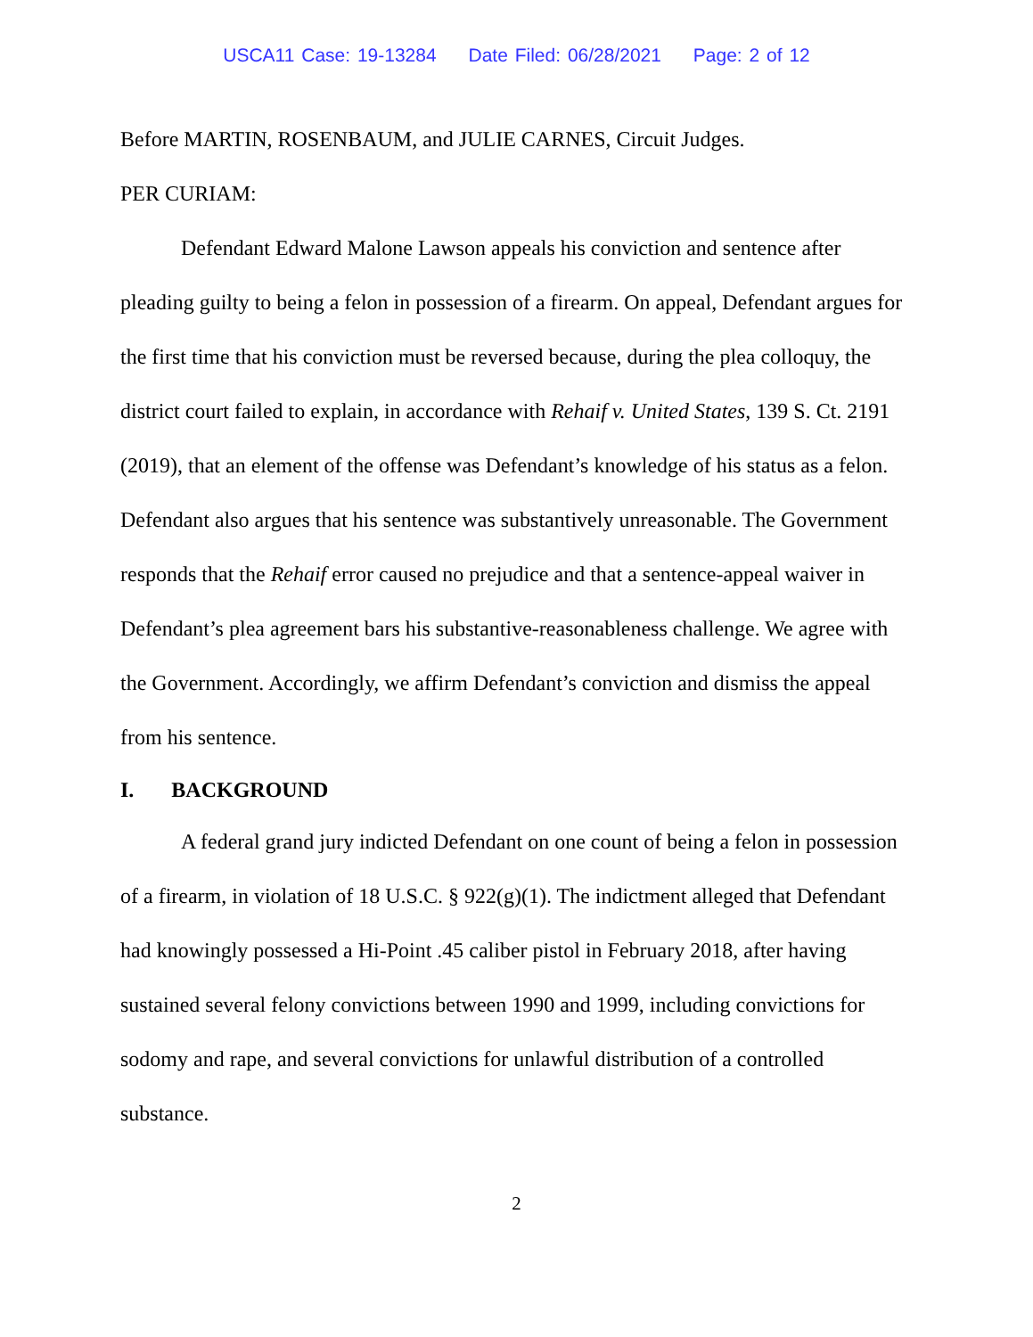USCA11 Case: 19-13284 Date Filed: 06/28/2021 Page: 2 of 12
Before MARTIN, ROSENBAUM, and JULIE CARNES, Circuit Judges.
PER CURIAM:
Defendant Edward Malone Lawson appeals his conviction and sentence after pleading guilty to being a felon in possession of a firearm. On appeal, Defendant argues for the first time that his conviction must be reversed because, during the plea colloquy, the district court failed to explain, in accordance with Rehaif v. United States, 139 S. Ct. 2191 (2019), that an element of the offense was Defendant’s knowledge of his status as a felon. Defendant also argues that his sentence was substantively unreasonable. The Government responds that the Rehaif error caused no prejudice and that a sentence-appeal waiver in Defendant’s plea agreement bars his substantive-reasonableness challenge. We agree with the Government. Accordingly, we affirm Defendant’s conviction and dismiss the appeal from his sentence.
I. BACKGROUND
A federal grand jury indicted Defendant on one count of being a felon in possession of a firearm, in violation of 18 U.S.C. § 922(g)(1). The indictment alleged that Defendant had knowingly possessed a Hi-Point .45 caliber pistol in February 2018, after having sustained several felony convictions between 1990 and 1999, including convictions for sodomy and rape, and several convictions for unlawful distribution of a controlled substance.
2